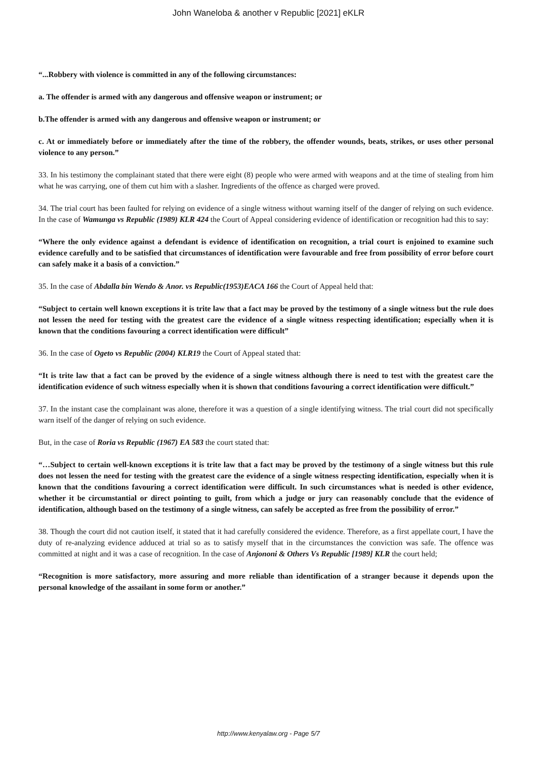John Waneloba & another v Republic [2021] eKLR
“...Robbery with violence is committed in any of the following circumstances:
a. The offender is armed with any dangerous and offensive weapon or instrument; or
b.The offender is armed with any dangerous and offensive weapon or instrument; or
c. At or immediately before or immediately after the time of the robbery, the offender wounds, beats, strikes, or uses other personal violence to any person.”
33. In his testimony the complainant stated that there were eight (8) people who were armed with weapons and at the time of stealing from him what he was carrying, one of them cut him with a slasher. Ingredients of the offence as charged were proved.
34. The trial court has been faulted for relying on evidence of a single witness without warning itself of the danger of relying on such evidence. In the case of Wamunga vs Republic (1989) KLR 424 the Court of Appeal considering evidence of identification or recognition had this to say:
“Where the only evidence against a defendant is evidence of identification on recognition, a trial court is enjoined to examine such evidence carefully and to be satisfied that circumstances of identification were favourable and free from possibility of error before court can safely make it a basis of a conviction.”
35. In the case of Abdalla bin Wendo & Anor. vs Republic(1953)EACA 166 the Court of Appeal held that:
“Subject to certain well known exceptions it is trite law that a fact may be proved by the testimony of a single witness but the rule does not lessen the need for testing with the greatest care the evidence of a single witness respecting identification; especially when it is known that the conditions favouring a correct identification were difficult”
36. In the case of Ogeto vs Republic (2004) KLR19 the Court of Appeal stated that:
“It is trite law that a fact can be proved by the evidence of a single witness although there is need to test with the greatest care the identification evidence of such witness especially when it is shown that conditions favouring a correct identification were difficult.”
37. In the instant case the complainant was alone, therefore it was a question of a single identifying witness. The trial court did not specifically warn itself of the danger of relying on such evidence.
But, in the case of Roria vs Republic (1967) EA 583 the court stated that:
“…Subject to certain well-known exceptions it is trite law that a fact may be proved by the testimony of a single witness but this rule does not lessen the need for testing with the greatest care the evidence of a single witness respecting identification, especially when it is known that the conditions favouring a correct identification were difficult. In such circumstances what is needed is other evidence, whether it be circumstantial or direct pointing to guilt, from which a judge or jury can reasonably conclude that the evidence of identification, although based on the testimony of a single witness, can safely be accepted as free from the possibility of error.”
38. Though the court did not caution itself, it stated that it had carefully considered the evidence. Therefore, as a first appellate court, I have the duty of re-analyzing evidence adduced at trial so as to satisfy myself that in the circumstances the conviction was safe. The offence was committed at night and it was a case of recognition. In the case of Anjononi & Others Vs Republic [1989] KLR the court held;
“Recognition is more satisfactory, more assuring and more reliable than identification of a stranger because it depends upon the personal knowledge of the assailant in some form or another.”
http://www.kenyalaw.org - Page 5/7